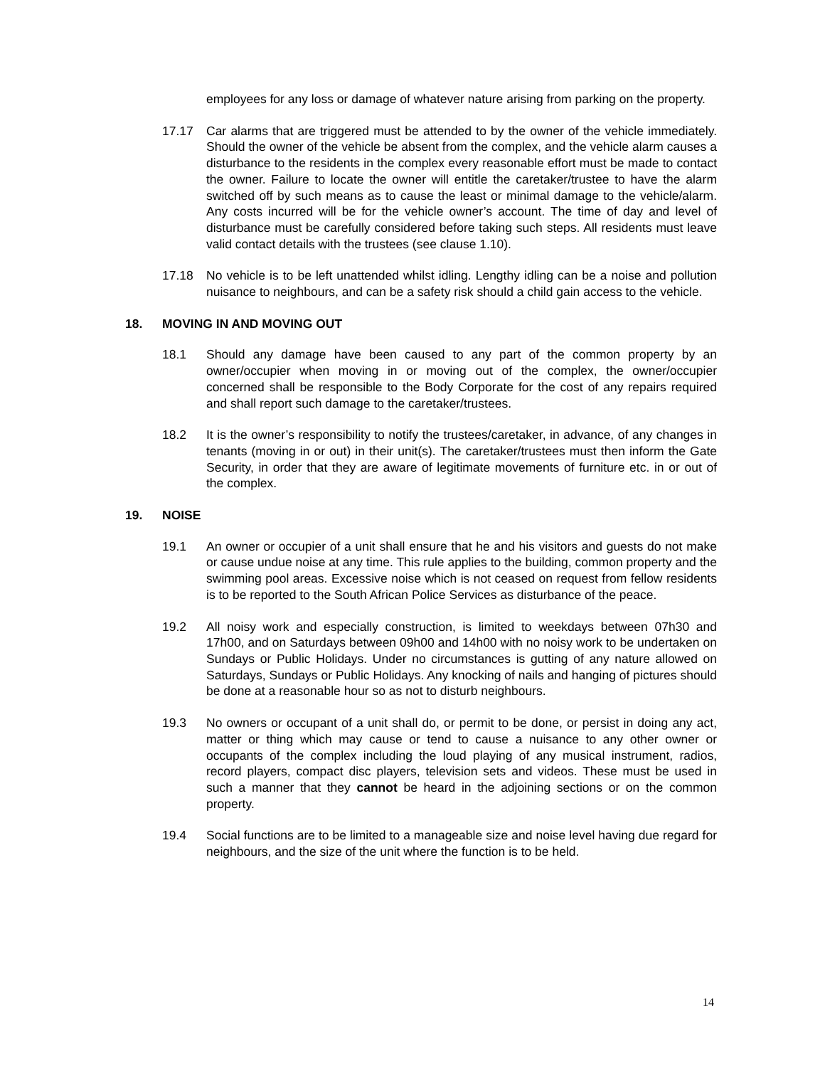employees for any loss or damage of whatever nature arising from parking on the property.
17.17 Car alarms that are triggered must be attended to by the owner of the vehicle immediately. Should the owner of the vehicle be absent from the complex, and the vehicle alarm causes a disturbance to the residents in the complex every reasonable effort must be made to contact the owner. Failure to locate the owner will entitle the caretaker/trustee to have the alarm switched off by such means as to cause the least or minimal damage to the vehicle/alarm. Any costs incurred will be for the vehicle owner’s account. The time of day and level of disturbance must be carefully considered before taking such steps. All residents must leave valid contact details with the trustees (see clause 1.10).
17.18 No vehicle is to be left unattended whilst idling. Lengthy idling can be a noise and pollution nuisance to neighbours, and can be a safety risk should a child gain access to the vehicle.
18. MOVING IN AND MOVING OUT
18.1 Should any damage have been caused to any part of the common property by an owner/occupier when moving in or moving out of the complex, the owner/occupier concerned shall be responsible to the Body Corporate for the cost of any repairs required and shall report such damage to the caretaker/trustees.
18.2 It is the owner’s responsibility to notify the trustees/caretaker, in advance, of any changes in tenants (moving in or out) in their unit(s). The caretaker/trustees must then inform the Gate Security, in order that they are aware of legitimate movements of furniture etc. in or out of the complex.
19. NOISE
19.1 An owner or occupier of a unit shall ensure that he and his visitors and guests do not make or cause undue noise at any time. This rule applies to the building, common property and the swimming pool areas. Excessive noise which is not ceased on request from fellow residents is to be reported to the South African Police Services as disturbance of the peace.
19.2 All noisy work and especially construction, is limited to weekdays between 07h30 and 17h00, and on Saturdays between 09h00 and 14h00 with no noisy work to be undertaken on Sundays or Public Holidays. Under no circumstances is gutting of any nature allowed on Saturdays, Sundays or Public Holidays. Any knocking of nails and hanging of pictures should be done at a reasonable hour so as not to disturb neighbours.
19.3 No owners or occupant of a unit shall do, or permit to be done, or persist in doing any act, matter or thing which may cause or tend to cause a nuisance to any other owner or occupants of the complex including the loud playing of any musical instrument, radios, record players, compact disc players, television sets and videos. These must be used in such a manner that they cannot be heard in the adjoining sections or on the common property.
19.4 Social functions are to be limited to a manageable size and noise level having due regard for neighbours, and the size of the unit where the function is to be held.
14